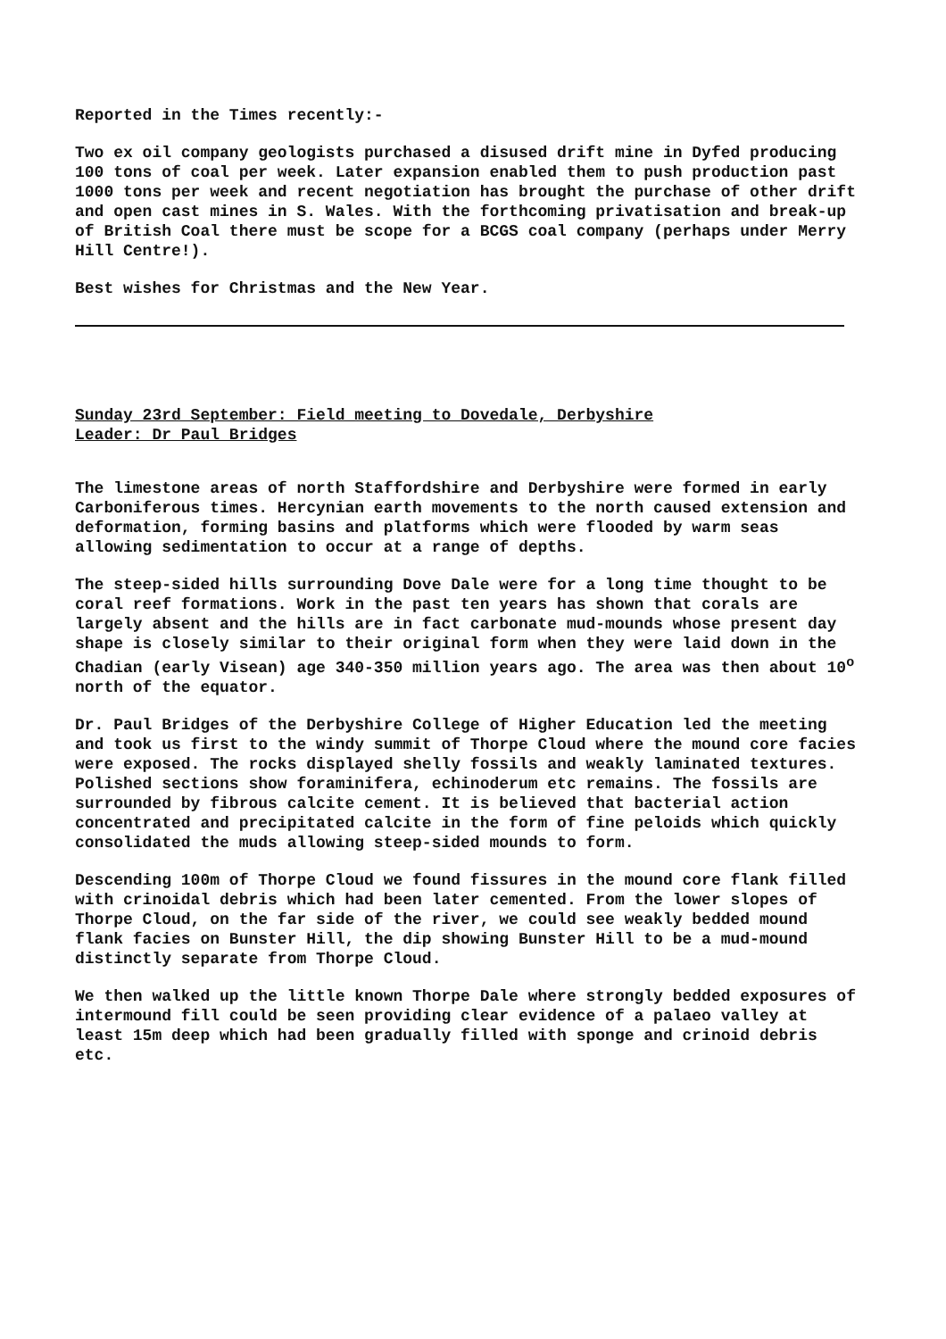Reported in the Times recently:-
Two ex oil company geologists purchased a disused drift mine in Dyfed producing 100 tons of coal per week. Later expansion enabled them to push production past 1000 tons per week and recent negotiation has brought the purchase of other drift and open cast mines in S. Wales. With the forthcoming privatisation and break-up of British Coal there must be scope for a BCGS coal company (perhaps under Merry Hill Centre!).
Best wishes for Christmas and the New Year.
Sunday 23rd September: Field meeting to Dovedale, Derbyshire
Leader: Dr Paul Bridges
The limestone areas of north Staffordshire and Derbyshire were formed in early Carboniferous times. Hercynian earth movements to the north caused extension and deformation, forming basins and platforms which were flooded by warm seas allowing sedimentation to occur at a range of depths.
The steep-sided hills surrounding Dove Dale were for a long time thought to be coral reef formations. Work in the past ten years has shown that corals are largely absent and the hills are in fact carbonate mud-mounds whose present day shape is closely similar to their original form when they were laid down in the Chadian (early Visean) age 340-350 million years ago. The area was then about 10<sup>o</sup> north of the equator.
Dr. Paul Bridges of the Derbyshire College of Higher Education led the meeting and took us first to the windy summit of Thorpe Cloud where the mound core facies were exposed. The rocks displayed shelly fossils and weakly laminated textures. Polished sections show foraminifera, echinoderum etc remains. The fossils are surrounded by fibrous calcite cement. It is believed that bacterial action concentrated and precipitated calcite in the form of fine peloids which quickly consolidated the muds allowing steep-sided mounds to form.
Descending 100m of Thorpe Cloud we found fissures in the mound core flank filled with crinoidal debris which had been later cemented. From the lower slopes of Thorpe Cloud, on the far side of the river, we could see weakly bedded mound flank facies on Bunster Hill, the dip showing Bunster Hill to be a mud-mound distinctly separate from Thorpe Cloud.
We then walked up the little known Thorpe Dale where strongly bedded exposures of intermound fill could be seen providing clear evidence of a palaeo valley at least 15m deep which had been gradually filled with sponge and crinoid debris etc.